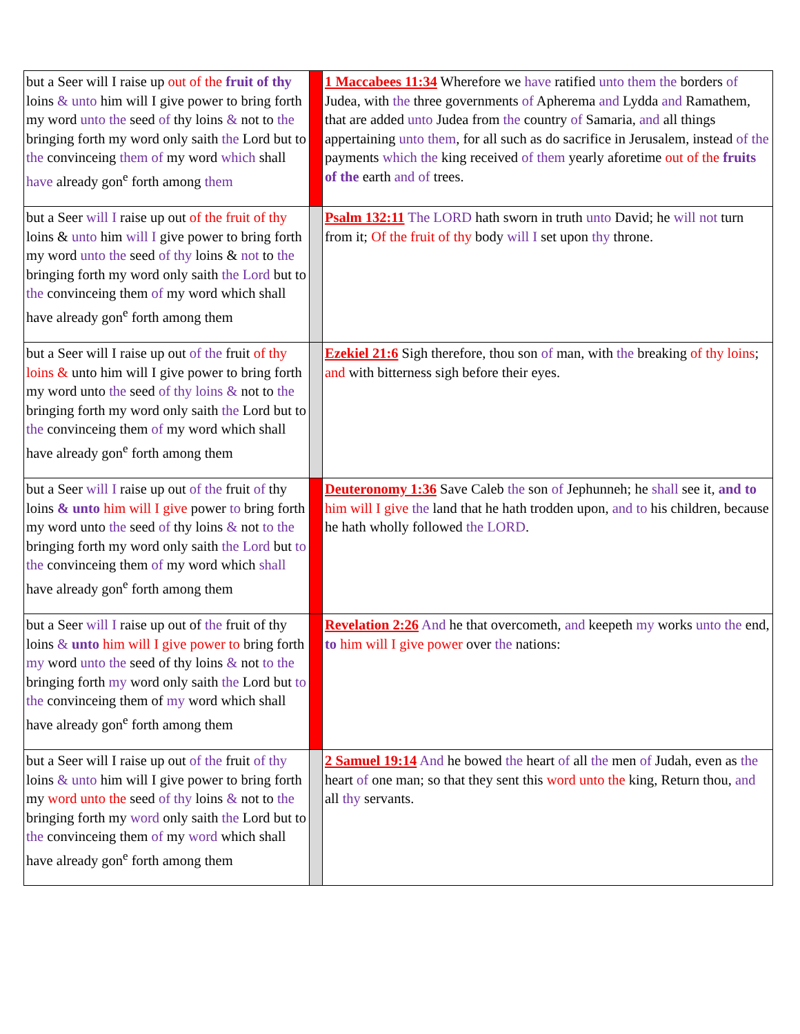| but a Seer will I raise up out of the fruit of thy loins & unto him will I give power to bring forth my word unto the seed of thy loins & not to the bringing forth my word only saith the Lord but to the convinceing them of my word which shall have already gon<sup>e</sup> forth among them | | 1 Maccabees 11:34 Wherefore we have ratified unto them the borders of Judea, with the three governments of Apherema and Lydda and Ramathem, that are added unto Judea from the country of Samaria, and all things appertaining unto them , for all such as do sacrifice in Jerusalem, instead of the payments which the king received of them yearly aforetime out of the fruits of the earth and of trees. |
| but a Seer will I raise up out of the fruit of thy loins & unto him will I give power to bring forth my word unto the seed of thy loins & not to the bringing forth my word only saith the Lord but to the convinceing them of my word which shall have already gon<sup>e</sup> forth among them | | Psalm 132:11 The LORD hath sworn in truth unto David; he will not turn from it; Of the fruit of thy body will I set upon thy throne. |
| but a Seer will I raise up out of the fruit of thy loins & unto him will I give power to bring forth my word unto the seed of thy loins & not to the bringing forth my word only saith the Lord but to the convinceing them of my word which shall have already gon<sup>e</sup> forth among them | | Ezekiel 21:6 Sigh therefore, thou son of man, with the breaking of thy loins ; and with bitterness sigh before their eyes. |
| but a Seer will I raise up out of the fruit of thy loins & unto him will I give power to bring forth my word unto the seed of thy loins & not to the bringing forth my word only saith the Lord but to the convinceing them of my word which shall have already gon<sup>e</sup> forth among them | | Deuteronomy 1:36 Save Caleb the son of Jephunneh; he shall see it, and to him will I give the land that he hath trodden upon, and to his children, because he hath wholly followed the LORD . |
| but a Seer will I raise up out of the fruit of thy loins & unto him will I give power to bring forth my word unto the seed of thy loins & not to the bringing forth my word only saith the Lord but to the convinceing them of my word which shall have already gon<sup>e</sup> forth among them | | Revelation 2:26 And he that overcometh, and keepeth my works unto the end, to him will I give power over the nations: |
| but a Seer will I raise up out of the fruit of thy loins & unto him will I give power to bring forth my word unto the seed of thy loins & not to the bringing forth my word only saith the Lord but to the convinceing them of my word which shall have already gon<sup>e</sup> forth among them | | 2 Samuel 19:14 And he bowed the heart of all the men of Judah, even as the heart of one man; so that they sent this word unto the king, Return thou, and all thy servants. |